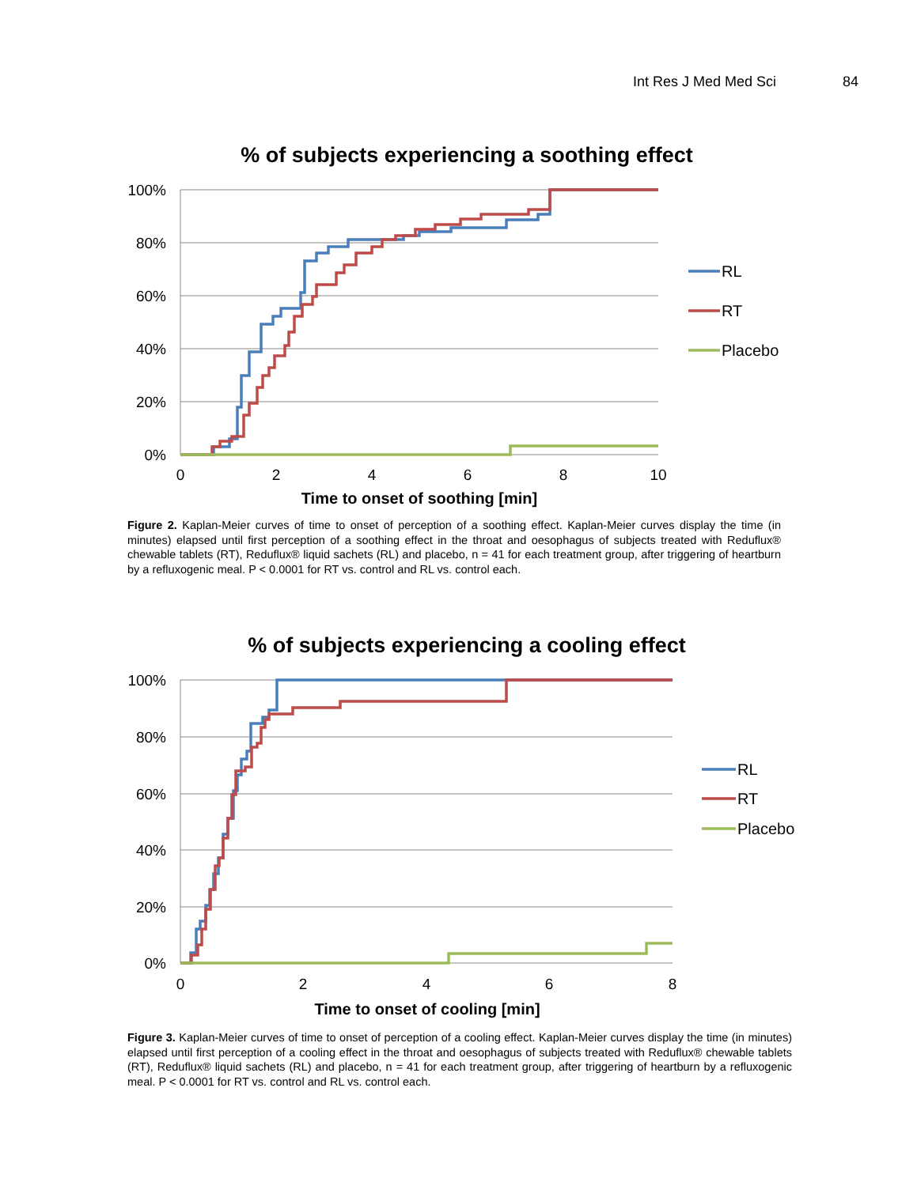Int Res J Med Med Sci 84
% of subjects experiencing a soothing effect
100%
80%
60%
40%
20%
0%
0
2
4
6
8
10
Time to onset of soothing [min]
RL
RT
Placebo
Figure 2. Kaplan-Meier curves of time to onset of perception of a soothing effect. Kaplan-Meier curves display the time (in minutes) elapsed until first perception of a soothing effect in the throat and oesophagus of subjects treated with Reduflux® chewable tablets (RT), Reduflux® liquid sachets (RL) and placebo, n = 41 for each treatment group, after triggering of heartburn by a refluxogenic meal. P < 0.0001 for RT vs. control and RL vs. control each.
% of subjects experiencing a cooling effect
100%
80%
60%
40%
20%
0%
0
2
4
6
8
Time to onset of cooling [min]
RL
RT
Placebo
Figure 3. Kaplan-Meier curves of time to onset of perception of a cooling effect. Kaplan-Meier curves display the time (in minutes) elapsed until first perception of a cooling effect in the throat and oesophagus of subjects treated with Reduflux® chewable tablets (RT), Reduflux® liquid sachets (RL) and placebo, n = 41 for each treatment group, after triggering of heartburn by a refluxogenic meal. P < 0.0001 for RT vs. control and RL vs. control each.